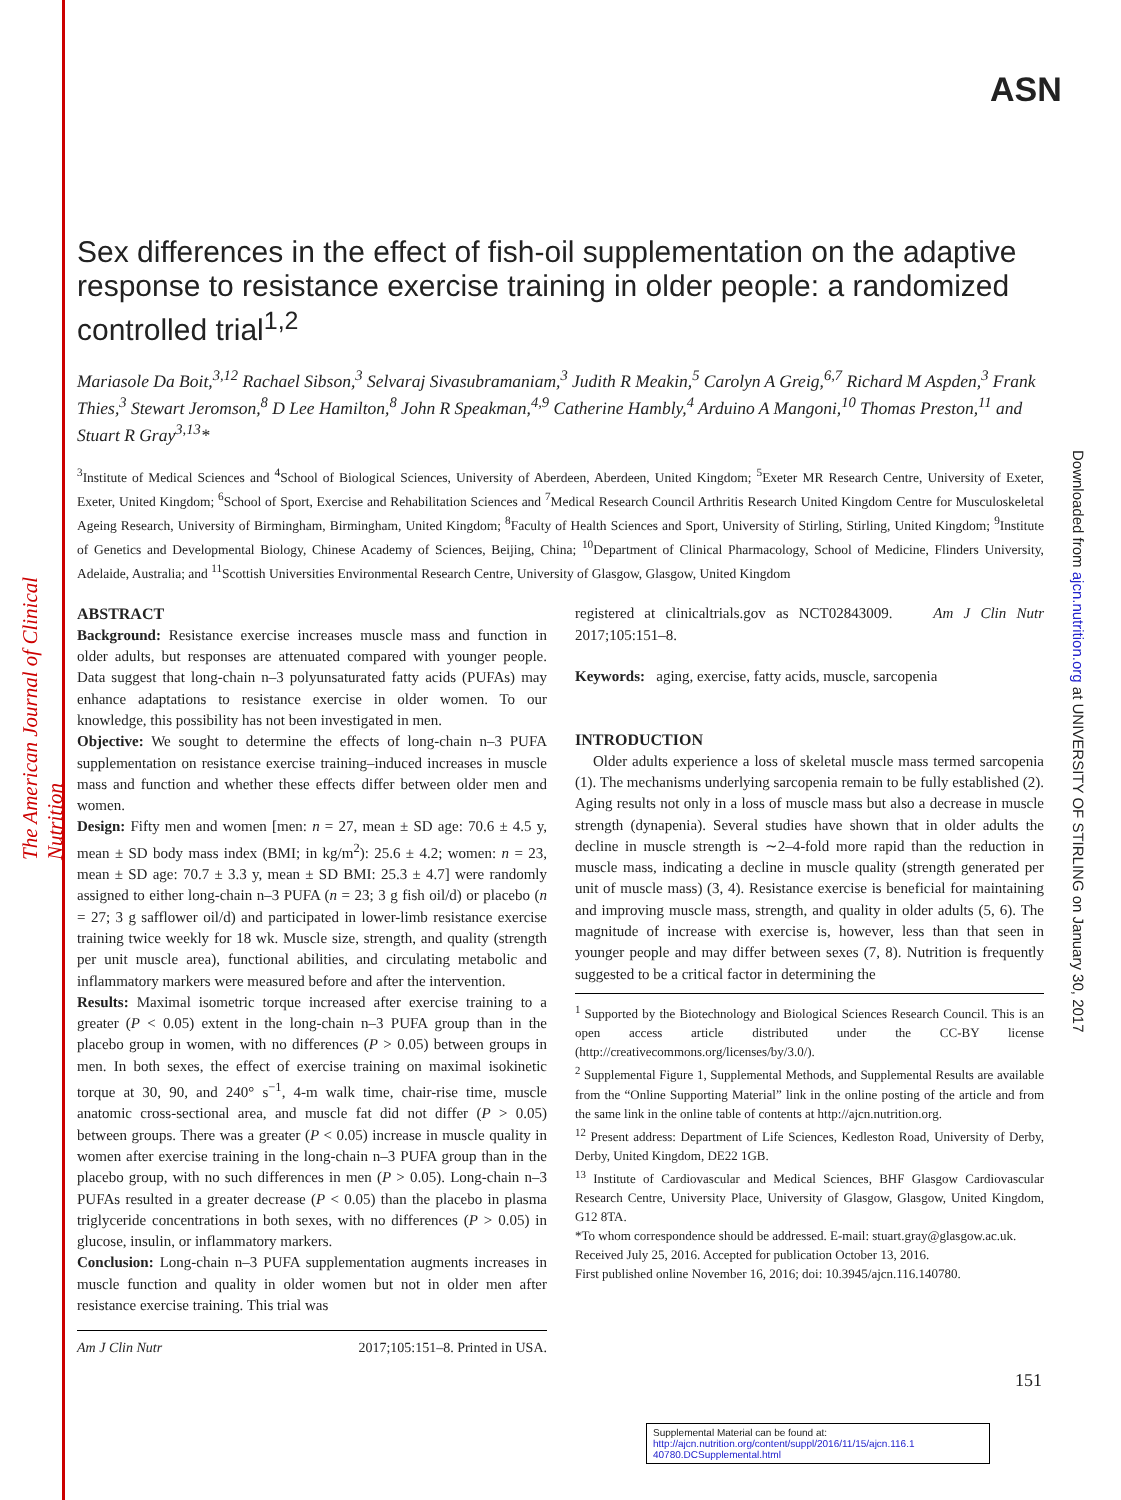The American Journal of Clinical Nutrition
ASN
Downloaded from ajcn.nutrition.org at UNIVERSITY OF STIRLING on January 30, 2017
Sex differences in the effect of fish-oil supplementation on the adaptive response to resistance exercise training in older people: a randomized controlled trial<sup>1,2</sup>
Mariasole Da Boit,<sup>3,12</sup> Rachael Sibson,<sup>3</sup> Selvaraj Sivasubramaniam,<sup>3</sup> Judith R Meakin,<sup>5</sup> Carolyn A Greig,<sup>6,7</sup> Richard M Aspden,<sup>3</sup> Frank Thies,<sup>3</sup> Stewart Jeromson,<sup>8</sup> D Lee Hamilton,<sup>8</sup> John R Speakman,<sup>4,9</sup> Catherine Hambly,<sup>4</sup> Arduino A Mangoni,<sup>10</sup> Thomas Preston,<sup>11</sup> and Stuart R Gray<sup>3,13</sup>*
<sup>3</sup> Institute of Medical Sciences and <sup>4</sup>School of Biological Sciences, University of Aberdeen, Aberdeen, United Kingdom; <sup>5</sup>Exeter MR Research Centre, University of Exeter, Exeter, United Kingdom; <sup>6</sup>School of Sport, Exercise and Rehabilitation Sciences and <sup>7</sup>Medical Research Council Arthritis Research United Kingdom Centre for Musculoskeletal Ageing Research, University of Birmingham, Birmingham, United Kingdom; <sup>8</sup>Faculty of Health Sciences and Sport, University of Stirling, Stirling, United Kingdom; <sup>9</sup>Institute of Genetics and Developmental Biology, Chinese Academy of Sciences, Beijing, China; <sup>10</sup>Department of Clinical Pharmacology, School of Medicine, Flinders University, Adelaide, Australia; and <sup>11</sup>Scottish Universities Environmental Research Centre, University of Glasgow, Glasgow, United Kingdom
ABSTRACT
Background: Resistance exercise increases muscle mass and function in older adults, but responses are attenuated compared with younger people. Data suggest that long-chain n–3 polyunsaturated fatty acids (PUFAs) may enhance adaptations to resistance exercise in older women. To our knowledge, this possibility has not been investigated in men.
Objective: We sought to determine the effects of long-chain n–3 PUFA supplementation on resistance exercise training–induced increases in muscle mass and function and whether these effects differ between older men and women.
Design: Fifty men and women [men: n = 27, mean ± SD age: 70.6 ± 4.5 y, mean ± SD body mass index (BMI; in kg/m<sup>2</sup>): 25.6 ± 4.2; women: n = 23, mean ± SD age: 70.7 ± 3.3 y, mean ± SD BMI: 25.3 ± 4.7] were randomly assigned to either long-chain n–3 PUFA (n = 23; 3 g fish oil/d) or placebo (n = 27; 3 g safflower oil/d) and participated in lower-limb resistance exercise training twice weekly for 18 wk. Muscle size, strength, and quality (strength per unit muscle area), functional abilities, and circulating metabolic and inflammatory markers were measured before and after the intervention.
Results: Maximal isometric torque increased after exercise training to a greater (P < 0.05) extent in the long-chain n–3 PUFA group than in the placebo group in women, with no differences (P > 0.05) between groups in men. In both sexes, the effect of exercise training on maximal isokinetic torque at 30, 90, and 240° s<sup>−1</sup>, 4-m walk time, chair-rise time, muscle anatomic cross-sectional area, and muscle fat did not differ (P > 0.05) between groups. There was a greater (P < 0.05) increase in muscle quality in women after exercise training in the long-chain n–3 PUFA group than in the placebo group, with no such differences in men (P > 0.05). Long-chain n–3 PUFAs resulted in a greater decrease (P < 0.05) than the placebo in plasma triglyceride concentrations in both sexes, with no differences (P > 0.05) in glucose, insulin, or inflammatory markers.
Conclusion: Long-chain n–3 PUFA supplementation augments increases in muscle function and quality in older women but not in older men after resistance exercise training. This trial was
Am J Clin Nutr 2017;105:151–8. Printed in USA.
registered at clinicaltrials.gov as NCT02843009. Am J Clin Nutr 2017;105:151–8.
Keywords: aging, exercise, fatty acids, muscle, sarcopenia
INTRODUCTION
Older adults experience a loss of skeletal muscle mass termed sarcopenia (1). The mechanisms underlying sarcopenia remain to be fully established (2). Aging results not only in a loss of muscle mass but also a decrease in muscle strength (dynapenia). Several studies have shown that in older adults the decline in muscle strength is ∼2–4-fold more rapid than the reduction in muscle mass, indicating a decline in muscle quality (strength generated per unit of muscle mass) (3, 4). Resistance exercise is beneficial for maintaining and improving muscle mass, strength, and quality in older adults (5, 6). The magnitude of increase with exercise is, however, less than that seen in younger people and may differ between sexes (7, 8). Nutrition is frequently suggested to be a critical factor in determining the
<sup>1</sup> Supported by the Biotechnology and Biological Sciences Research Council. This is an open access article distributed under the CC-BY license (http://creativecommons.org/licenses/by/3.0/).
<sup>2</sup> Supplemental Figure 1, Supplemental Methods, and Supplemental Results are available from the “Online Supporting Material” link in the online posting of the article and from the same link in the online table of contents at http://ajcn.nutrition.org.
<sup>12</sup> Present address: Department of Life Sciences, Kedleston Road, University of Derby, Derby, United Kingdom, DE22 1GB.
<sup>13</sup> Institute of Cardiovascular and Medical Sciences, BHF Glasgow Cardiovascular Research Centre, University Place, University of Glasgow, Glasgow, United Kingdom, G12 8TA.
*To whom correspondence should be addressed. E-mail: stuart.gray@glasgow.ac.uk.
Received July 25, 2016. Accepted for publication October 13, 2016.
First published online November 16, 2016; doi: 10.3945/ajcn.116.140780.
151
Supplemental Material can be found at:
http://ajcn.nutrition.org/content/suppl/2016/11/15/ajcn.116.1 40780.DCSupplemental.html